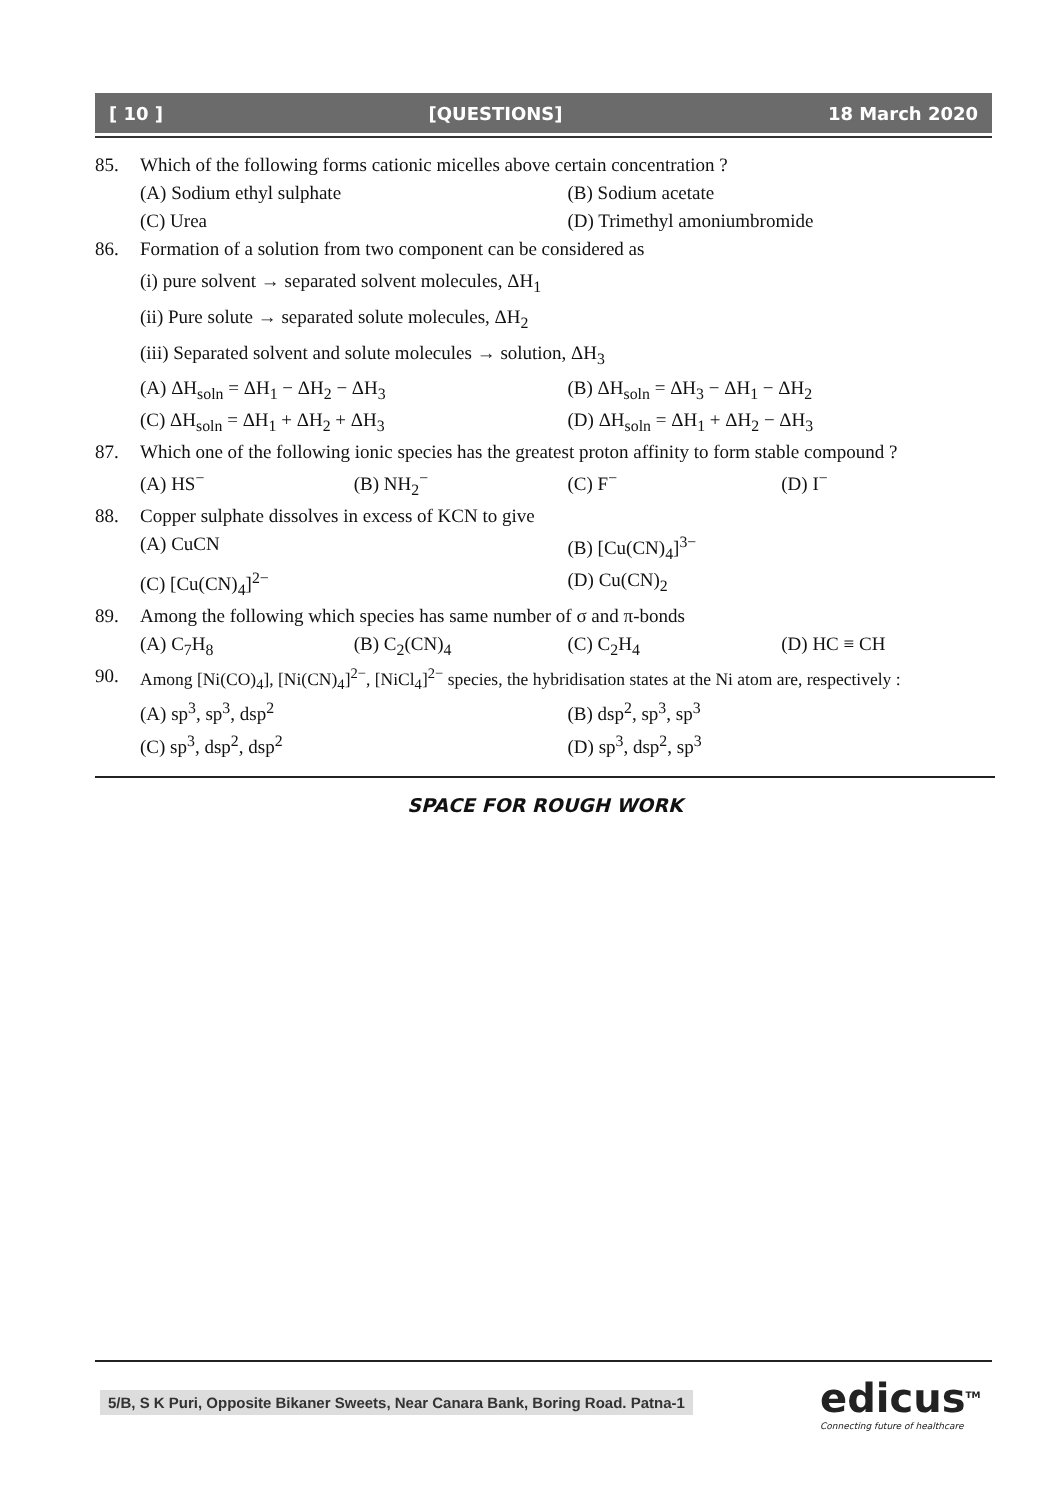[ 10 ] [QUESTIONS] 18 March 2020
85. Which of the following forms cationic micelles above certain concentration ?
(A) Sodium ethyl sulphate (B) Sodium acetate
(C) Urea (D) Trimethyl amoniumbromide
86. Formation of a solution from two component can be considered as
(i) pure solvent → separated solvent molecules, ΔH<sub>1</sub>
(ii) Pure solute → separated solute molecules, ΔH<sub>2</sub>
(iii) Separated solvent and solute molecules → solution, ΔH<sub>3</sub>
(A) ΔH<sub>soln</sub> = ΔH<sub>1</sub> − ΔH<sub>2</sub> − ΔH<sub>3</sub> (B) ΔH<sub>soln</sub> = ΔH<sub>3</sub> − ΔH<sub>1</sub> − ΔH<sub>2</sub>
(C) ΔH<sub>soln</sub> = ΔH<sub>1</sub> + ΔH<sub>2</sub> + ΔH<sub>3</sub> (D) ΔH<sub>soln</sub> = ΔH<sub>1</sub> + ΔH<sub>2</sub> − ΔH<sub>3</sub>
87. Which one of the following ionic species has the greatest proton affinity to form stable compound ?
(A) HS<sup>−</sup> (B) NH<sub>2</sub><sup>−</sup> (C) F<sup>−</sup> (D) I<sup>−</sup>
88. Copper sulphate dissolves in excess of KCN to give
(A) CuCN (B) [Cu(CN)<sub>4</sub>]<sup>3−</sup>
(C) [Cu(CN)<sub>4</sub>]<sup>2−</sup> (D) Cu(CN)<sub>2</sub>
89. Among the following which species has same number of σ and π-bonds
(A) C<sub>7</sub>H<sub>8</sub> (B) C<sub>2</sub>(CN)<sub>4</sub> (C) C<sub>2</sub>H<sub>4</sub> (D) HC ≡ CH
90. Among [Ni(CO)<sub>4</sub>], [Ni(CN)<sub>4</sub>]<sup>2−</sup>, [NiCl<sub>4</sub>]<sup>2−</sup> species, the hybridisation states at the Ni atom are, respectively :
(A) sp<sup>3</sup>, sp<sup>3</sup>, dsp<sup>2</sup> (B) dsp<sup>2</sup>, sp<sup>3</sup>, sp<sup>3</sup>
(C) sp<sup>3</sup>, dsp<sup>2</sup>, dsp<sup>2</sup> (D) sp<sup>3</sup>, dsp<sup>2</sup>, sp<sup>3</sup>
SPACE FOR ROUGH WORK
5/B, S K Puri, Opposite Bikaner Sweets, Near Canara Bank, Boring Road. Patna-1
edicus<sup>TM</sup>
Connecting future of healthcare